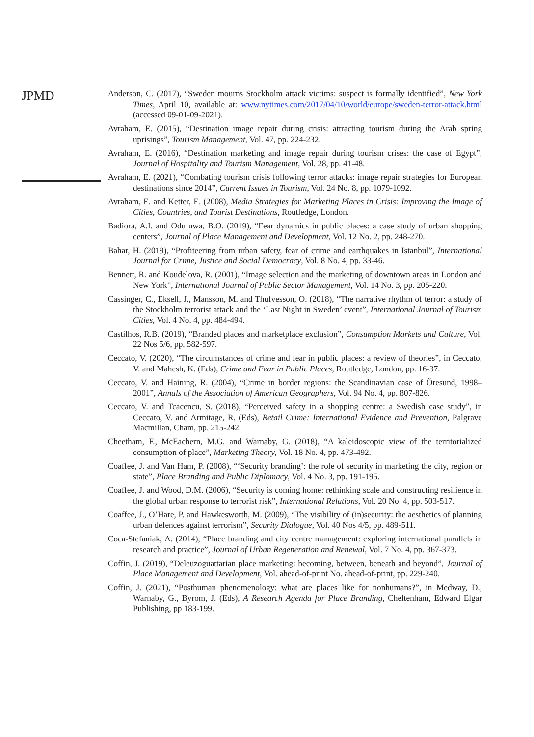JPMD
Anderson, C. (2017), “Sweden mourns Stockholm attack victims: suspect is formally identified”, New York Times, April 10, available at: www.nytimes.com/2017/04/10/world/europe/sweden-terror-attack.html (accessed 09-01-09-2021).
Avraham, E. (2015), “Destination image repair during crisis: attracting tourism during the Arab spring uprisings”, Tourism Management, Vol. 47, pp. 224-232.
Avraham, E. (2016), “Destination marketing and image repair during tourism crises: the case of Egypt”, Journal of Hospitality and Tourism Management, Vol. 28, pp. 41-48.
Avraham, E. (2021), “Combating tourism crisis following terror attacks: image repair strategies for European destinations since 2014”, Current Issues in Tourism, Vol. 24 No. 8, pp. 1079-1092.
Avraham, E. and Ketter, E. (2008), Media Strategies for Marketing Places in Crisis: Improving the Image of Cities, Countries, and Tourist Destinations, Routledge, London.
Badiora, A.I. and Odufuwa, B.O. (2019), “Fear dynamics in public places: a case study of urban shopping centers”, Journal of Place Management and Development, Vol. 12 No. 2, pp. 248-270.
Bahar, H. (2019), “Profiteering from urban safety, fear of crime and earthquakes in Istanbul”, International Journal for Crime, Justice and Social Democracy, Vol. 8 No. 4, pp. 33-46.
Bennett, R. and Koudelova, R. (2001), “Image selection and the marketing of downtown areas in London and New York”, International Journal of Public Sector Management, Vol. 14 No. 3, pp. 205-220.
Cassinger, C., Eksell, J., Mansson, M. and Thufvesson, O. (2018), “The narrative rhythm of terror: a study of the Stockholm terrorist attack and the ‘Last Night in Sweden’ event”, International Journal of Tourism Cities, Vol. 4 No. 4, pp. 484-494.
Castilhos, R.B. (2019), “Branded places and marketplace exclusion”, Consumption Markets and Culture, Vol. 22 Nos 5/6, pp. 582-597.
Ceccato, V. (2020), “The circumstances of crime and fear in public places: a review of theories”, in Ceccato, V. and Mahesh, K. (Eds), Crime and Fear in Public Places, Routledge, London, pp. 16-37.
Ceccato, V. and Haining, R. (2004), “Crime in border regions: the Scandinavian case of Öresund, 1998–2001”, Annals of the Association of American Geographers, Vol. 94 No. 4, pp. 807-826.
Ceccato, V. and Tcacencu, S. (2018), “Perceived safety in a shopping centre: a Swedish case study”, in Ceccato, V. and Armitage, R. (Eds), Retail Crime: International Evidence and Prevention, Palgrave Macmillan, Cham, pp. 215-242.
Cheetham, F., McEachern, M.G. and Warnaby, G. (2018), “A kaleidoscopic view of the territorialized consumption of place”, Marketing Theory, Vol. 18 No. 4, pp. 473-492.
Coaffee, J. and Van Ham, P. (2008), “‘Security branding’: the role of security in marketing the city, region or state”, Place Branding and Public Diplomacy, Vol. 4 No. 3, pp. 191-195.
Coaffee, J. and Wood, D.M. (2006), “Security is coming home: rethinking scale and constructing resilience in the global urban response to terrorist risk”, International Relations, Vol. 20 No. 4, pp. 503-517.
Coaffee, J., O’Hare, P. and Hawkesworth, M. (2009), “The visibility of (in)security: the aesthetics of planning urban defences against terrorism”, Security Dialogue, Vol. 40 Nos 4/5, pp. 489-511.
Coca-Stefaniak, A. (2014), “Place branding and city centre management: exploring international parallels in research and practice”, Journal of Urban Regeneration and Renewal, Vol. 7 No. 4, pp. 367-373.
Coffin, J. (2019), “Deleuzoguattarian place marketing: becoming, between, beneath and beyond”, Journal of Place Management and Development, Vol. ahead-of-print No. ahead-of-print, pp. 229-240.
Coffin, J. (2021), “Posthuman phenomenology: what are places like for nonhumans?”, in Medway, D., Warnaby, G., Byrom, J. (Eds), A Research Agenda for Place Branding, Cheltenham, Edward Elgar Publishing, pp 183-199.